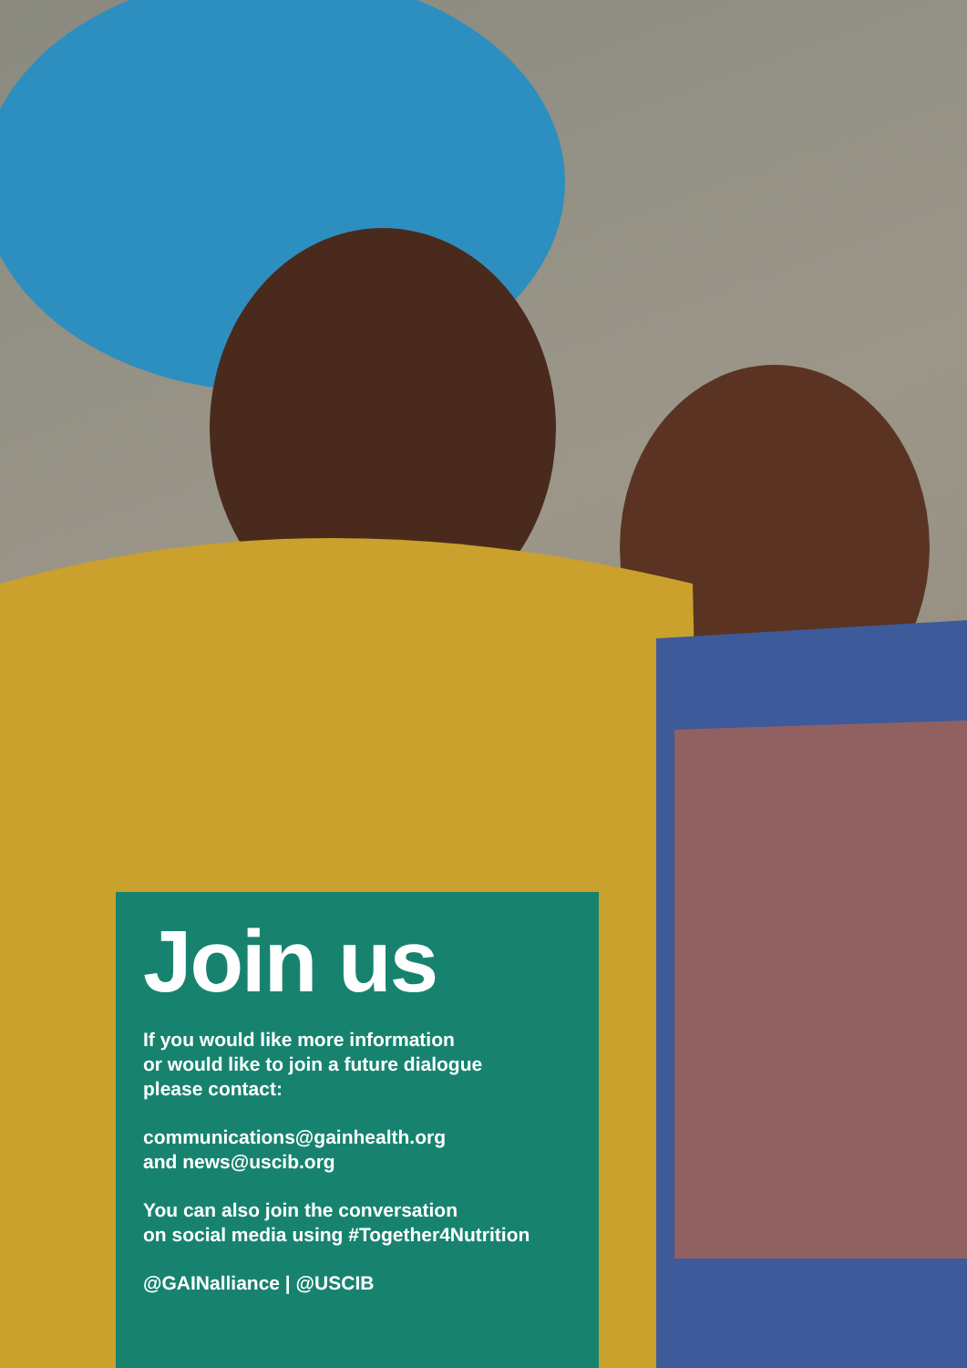Join us
If you would like more information
or would like to join a future dialogue
please contact:
communications@gainhealth.org
and news@uscib.org
You can also join the conversation
on social media using #Together4Nutrition
@GAINalliance | @USCIB